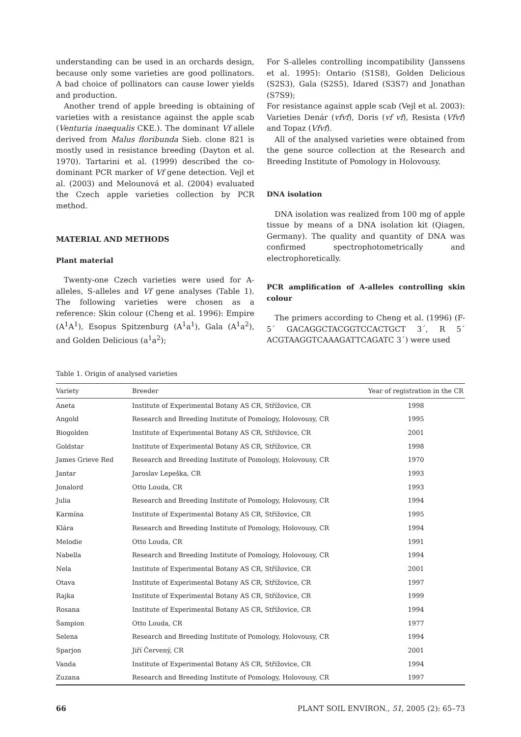understanding can be used in an orchards design, because only some varieties are good pollinators. A bad choice of pollinators can cause lower yields and production.
Another trend of apple breeding is obtaining of varieties with a resistance against the apple scab (Venturia inaequalis CKE.). The dominant Vf allele derived from Malus floribunda Sieb. clone 821 is mostly used in resistance breeding (Dayton et al. 1970). Tartarini et al. (1999) described the co-dominant PCR marker of Vf gene detection. Vejl et al. (2003) and Melounová et al. (2004) evaluated the Czech apple varieties collection by PCR method.
MATERIAL AND METHODS
Plant material
Twenty-one Czech varieties were used for A-alleles, S-alleles and Vf gene analyses (Table 1). The following varieties were chosen as a reference: Skin colour (Cheng et al. 1996): Empire (A<sup>1</sup>A<sup>1</sup>), Esopus Spitzenburg (A<sup>1</sup>a<sup>1</sup>), Gala (A<sup>1</sup>a<sup>2</sup>), and Golden Delicious (a<sup>1</sup>a<sup>2</sup>);
For S-alleles controlling incompatibility (Janssens et al. 1995): Ontario (S1S8), Golden Delicious (S2S3), Gala (S2S5), Idared (S3S7) and Jonathan (S7S9);
For resistance against apple scab (Vejl et al. 2003): Varieties Denár (vfvf), Doris (vf vf), Resista (Vfvf) and Topaz (Vfvf).
All of the analysed varieties were obtained from the gene source collection at the Research and Breeding Institute of Pomology in Holovousy.
DNA isolation
DNA isolation was realized from 100 mg of apple tissue by means of a DNA isolation kit (Qiagen, Germany). The quality and quantity of DNA was confirmed spectrophotometrically and electrophoretically.
PCR amplification of A-alleles controlling skin colour
The primers according to Cheng et al. (1996) (F-5´ GACAGGCTACGGTCCACTGCT 3´, R 5´ ACGTAAGGTCAAAGATTCAGATC 3´) were used
Table 1. Origin of analysed varieties
| Variety | Breeder | Year of registration in the CR |
| --- | --- | --- |
| Aneta | Institute of Experimental Botany AS CR, Střížovice, CR | 1998 |
| Angold | Research and Breeding Institute of Pomology, Holovousy, CR | 1995 |
| Biogolden | Institute of Experimental Botany AS CR, Střížovice, CR | 2001 |
| Goldstar | Institute of Experimental Botany AS CR, Střížovice, CR | 1998 |
| James Grieve Red | Research and Breeding Institute of Pomology, Holovousy, CR | 1970 |
| Jantar | Jaroslav Lepeška, CR | 1993 |
| Jonalord | Otto Louda, CR | 1993 |
| Julia | Research and Breeding Institute of Pomology, Holovousy, CR | 1994 |
| Karmína | Institute of Experimental Botany AS CR, Střížovice, CR | 1995 |
| Klára | Research and Breeding Institute of Pomology, Holovousy, CR | 1994 |
| Melodie | Otto Louda, CR | 1991 |
| Nabella | Research and Breeding Institute of Pomology, Holovousy, CR | 1994 |
| Nela | Institute of Experimental Botany AS CR, Střížovice, CR | 2001 |
| Otava | Institute of Experimental Botany AS CR, Střížovice, CR | 1997 |
| Rajka | Institute of Experimental Botany AS CR, Střížovice, CR | 1999 |
| Rosana | Institute of Experimental Botany AS CR, Střížovice, CR | 1994 |
| Šampion | Otto Louda, CR | 1977 |
| Selena | Research and Breeding Institute of Pomology, Holovousy, CR | 1994 |
| Sparjon | Jiří Červený, CR | 2001 |
| Vanda | Institute of Experimental Botany AS CR, Střížovice, CR | 1994 |
| Zuzana | Research and Breeding Institute of Pomology, Holovousy, CR | 1997 |
66 PLANT SOIL ENVIRON., 51, 2005 (2): 65–73